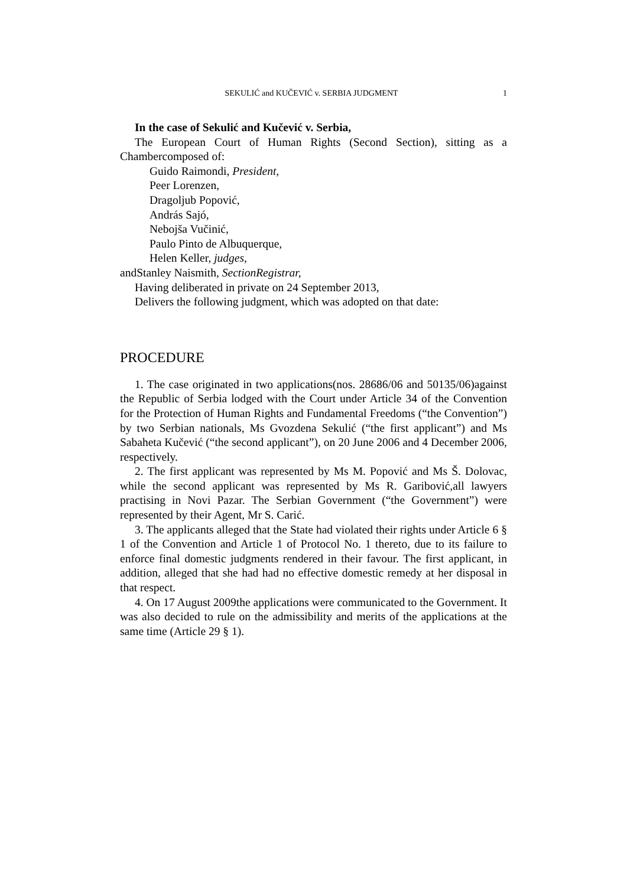SEKULIĆ and KUČEVIĆ v. SERBIA JUDGMENT 1
In the case of Sekulić and Kučević v. Serbia,
The European Court of Human Rights (Second Section), sitting as a Chambercomposed of:
Guido Raimondi, President,
Peer Lorenzen,
Dragoljub Popović,
András Sajó,
Nebojša Vučinić,
Paulo Pinto de Albuquerque,
Helen Keller, judges,
andStanley Naismith, SectionRegistrar,
Having deliberated in private on 24 September 2013,
Delivers the following judgment, which was adopted on that date:
PROCEDURE
1. The case originated in two applications(nos. 28686/06 and 50135/06)against the Republic of Serbia lodged with the Court under Article 34 of the Convention for the Protection of Human Rights and Fundamental Freedoms (“the Convention”) by two Serbian nationals, Ms Gvozdena Sekulić (“the first applicant”) and Ms Sabaheta Kučević (“the second applicant”), on 20 June 2006 and 4 December 2006, respectively.
2. The first applicant was represented by Ms M. Popović and Ms Š. Dolovac, while the second applicant was represented by Ms R. Garibović,all lawyers practising in Novi Pazar. The Serbian Government (“the Government”) were represented by their Agent, Mr S. Carić.
3. The applicants alleged that the State had violated their rights under Article 6 § 1 of the Convention and Article 1 of Protocol No. 1 thereto, due to its failure to enforce final domestic judgments rendered in their favour. The first applicant, in addition, alleged that she had had no effective domestic remedy at her disposal in that respect.
4. On 17 August 2009the applications were communicated to the Government. It was also decided to rule on the admissibility and merits of the applications at the same time (Article 29 § 1).